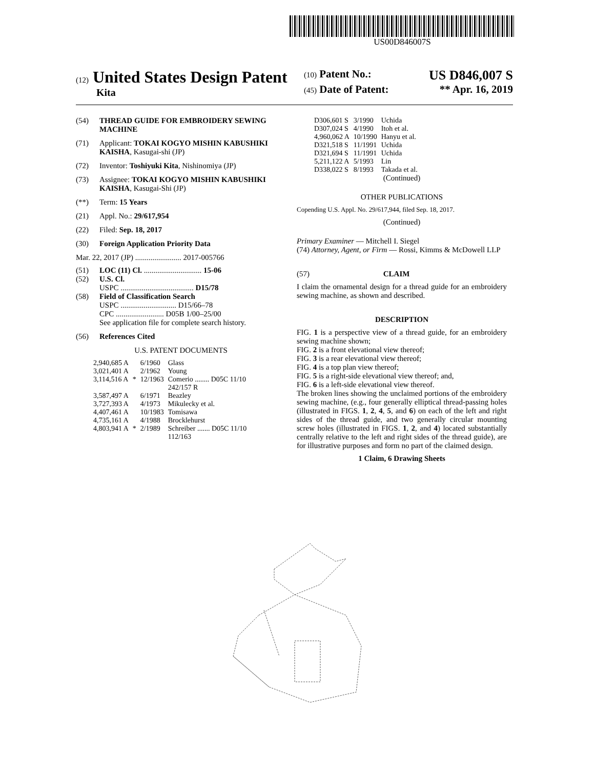US00D846007S
(12) United States Design Patent
Kita
(10) Patent No.: US D846,007 S
(45) Date of Patent: ** Apr. 16, 2019
(54) THREAD GUIDE FOR EMBROIDERY SEWING MACHINE
(71) Applicant: TOKAI KOGYO MISHIN KABUSHIKI KAISHA, Kasugai-shi (JP)
(72) Inventor: Toshiyuki Kita, Nishinomiya (JP)
(73) Assignee: TOKAI KOGYO MISHIN KABUSHIKI KAISHA, Kasugai-Shi (JP)
(**) Term: 15 Years
(21) Appl. No.: 29/617,954
(22) Filed: Sep. 18, 2017
(30) Foreign Application Priority Data
Mar. 22, 2017 (JP) ........................ 2017-005766
(51) LOC (11) Cl. .............................. 15-06
(52) U.S. Cl.
USPC ...................................... D15/78
(58) Field of Classification Search
USPC ............................. D15/66–78
CPC ......................... D05B 1/00–25/00
See application file for complete search history.
(56) References Cited
U.S. PATENT DOCUMENTS
| 2,940,685 A | | 6/1960 | Glass |
| 3,021,401 A | | 2/1962 | Young |
| 3,114,516 A | * | 12/1963 | Comerio ........ D05C 11/10 242/157 R |
| 3,587,497 A | | 6/1971 | Beazley |
| 3,727,393 A | | 4/1973 | Mikulecky et al. |
| 4,407,461 A | | 10/1983 | Tomisawa |
| 4,735,161 A | | 4/1988 | Brocklehurst |
| 4,803,941 A | * | 2/1989 | Schreiber ....... D05C 11/10 112/163 |
| D306,601 S | 3/1990 | Uchida |
| D307,024 S | 4/1990 | Itoh et al. |
| 4,960,062 A | 10/1990 | Hanyu et al. |
| D321,518 S | 11/1991 | Uchida |
| D321,694 S | 11/1991 | Uchida |
| 5,211,122 A | 5/1993 | Lin |
| D338,022 S | 8/1993 | Takada et al. |
(Continued)
OTHER PUBLICATIONS
Copending U.S. Appl. No. 29/617,944, filed Sep. 18, 2017.
(Continued)
Primary Examiner — Mitchell I. Siegel
(74) Attorney, Agent, or Firm — Rossi, Kimms & McDowell LLP
(57) CLAIM
I claim the ornamental design for a thread guide for an embroidery sewing machine, as shown and described.
DESCRIPTION
FIG. 1 is a perspective view of a thread guide, for an embroidery sewing machine shown;
FIG. 2 is a front elevational view thereof;
FIG. 3 is a rear elevational view thereof;
FIG. 4 is a top plan view thereof;
FIG. 5 is a right-side elevational view thereof; and,
FIG. 6 is a left-side elevational view thereof.
The broken lines showing the unclaimed portions of the embroidery sewing machine, (e.g., four generally elliptical thread-passing holes (illustrated in FIGS. 1, 2, 4, 5, and 6) on each of the left and right sides of the thread guide, and two generally circular mounting screw holes (illustrated in FIGS. 1, 2, and 4) located substantially centrally relative to the left and right sides of the thread guide), are for illustrative purposes and form no part of the claimed design.
1 Claim, 6 Drawing Sheets